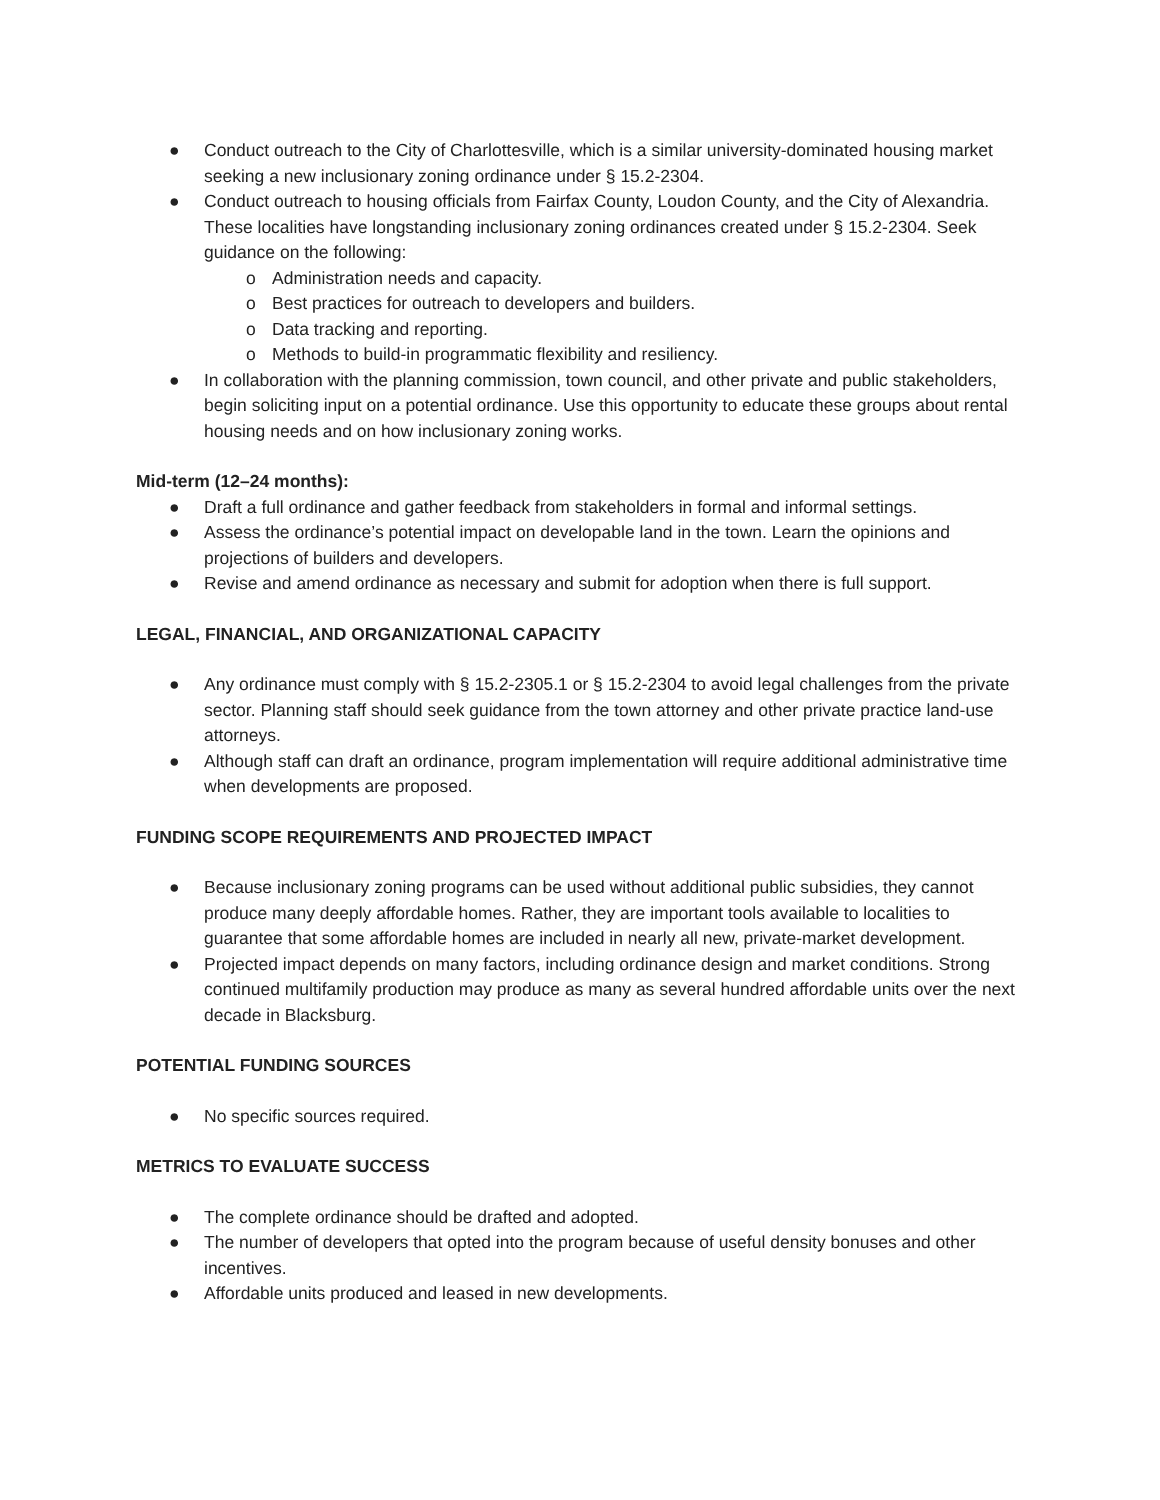● Conduct outreach to the City of Charlottesville, which is a similar university-dominated housing market seeking a new inclusionary zoning ordinance under § 15.2-2304.
● Conduct outreach to housing officials from Fairfax County, Loudon County, and the City of Alexandria. These localities have longstanding inclusionary zoning ordinances created under § 15.2-2304. Seek guidance on the following:
o Administration needs and capacity.
o Best practices for outreach to developers and builders.
o Data tracking and reporting.
o Methods to build-in programmatic flexibility and resiliency.
● In collaboration with the planning commission, town council, and other private and public stakeholders, begin soliciting input on a potential ordinance. Use this opportunity to educate these groups about rental housing needs and on how inclusionary zoning works.
Mid-term (12–24 months):
● Draft a full ordinance and gather feedback from stakeholders in formal and informal settings.
● Assess the ordinance’s potential impact on developable land in the town. Learn the opinions and projections of builders and developers.
● Revise and amend ordinance as necessary and submit for adoption when there is full support.
LEGAL, FINANCIAL, AND ORGANIZATIONAL CAPACITY
● Any ordinance must comply with § 15.2-2305.1 or § 15.2-2304 to avoid legal challenges from the private sector. Planning staff should seek guidance from the town attorney and other private practice land-use attorneys.
● Although staff can draft an ordinance, program implementation will require additional administrative time when developments are proposed.
FUNDING SCOPE REQUIREMENTS AND PROJECTED IMPACT
● Because inclusionary zoning programs can be used without additional public subsidies, they cannot produce many deeply affordable homes. Rather, they are important tools available to localities to guarantee that some affordable homes are included in nearly all new, private-market development.
● Projected impact depends on many factors, including ordinance design and market conditions. Strong continued multifamily production may produce as many as several hundred affordable units over the next decade in Blacksburg.
POTENTIAL FUNDING SOURCES
● No specific sources required.
METRICS TO EVALUATE SUCCESS
● The complete ordinance should be drafted and adopted.
● The number of developers that opted into the program because of useful density bonuses and other incentives.
● Affordable units produced and leased in new developments.